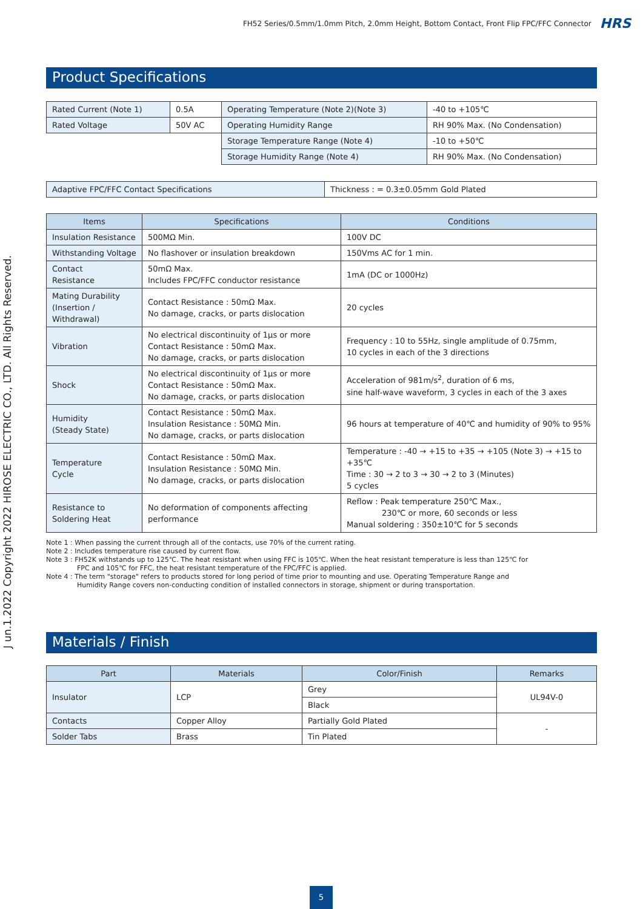FH52 Series/0.5mm/1.0mm Pitch, 2.0mm Height, Bottom Contact, Front Flip FPC/FFC Connector HRS
J un.1.2022 Copyright 2022 HIROSE ELECTRIC CO., LTD. All Rights Reserved.
Product Specifications
| Rated Current (Note 1) | 0.5A | Operating Temperature (Note 2)(Note 3) | -40 to +105℃ |
| Rated Voltage | 50V AC | Operating Humidity Range | RH 90% Max. (No Condensation) |
| | | Storage Temperature Range (Note 4) | -10 to +50℃ |
| | | Storage Humidity Range (Note 4) | RH 90% Max. (No Condensation) |
| Adaptive FPC/FFC Contact Specifications | Thickness : = 0.3±0.05mm Gold Plated |
| Items | Specifications | Conditions |
| --- | --- | --- |
| Insulation Resistance | 500MΩ Min. | 100V DC |
| Withstanding Voltage | No flashover or insulation breakdown | 150Vms AC for 1 min. |
| Contact Resistance | 50mΩ Max. Includes FPC/FFC conductor resistance | 1mA (DC or 1000Hz) |
| Mating Durability (Insertion / Withdrawal) | Contact Resistance : 50mΩ Max. No damage, cracks, or parts dislocation | 20 cycles |
| Vibration | No electrical discontinuity of 1μs or more Contact Resistance : 50mΩ Max. No damage, cracks, or parts dislocation | Frequency : 10 to 55Hz, single amplitude of 0.75mm, 10 cycles in each of the 3 directions |
| Shock | No electrical discontinuity of 1μs or more Contact Resistance : 50mΩ Max. No damage, cracks, or parts dislocation | Acceleration of 981m/s<sup>2</sup>, duration of 6 ms, sine half-wave waveform, 3 cycles in each of the 3 axes |
| Humidity (Steady State) | Contact Resistance : 50mΩ Max. Insulation Resistance : 50MΩ Min. No damage, cracks, or parts dislocation | 96 hours at temperature of 40℃ and humidity of 90% to 95% |
| Temperature Cycle | Contact Resistance : 50mΩ Max. Insulation Resistance : 50MΩ Min. No damage, cracks, or parts dislocation | Temperature : -40 → +15 to +35 → +105 (Note 3) → +15 to +35℃ Time : 30 → 2 to 3 → 30 → 2 to 3 (Minutes) 5 cycles |
| Resistance to Soldering Heat | No deformation of components affecting performance | Reflow : Peak temperature 250℃ Max., 230℃ or more, 60 seconds or less Manual soldering : 350±10℃ for 5 seconds |
Note 1 : When passing the current through all of the contacts, use 70% of the current rating.
Note 2 : Includes temperature rise caused by current flow.
Note 3 : FH52K withstands up to 125℃. The heat resistant when using FFC is 105℃. When the heat resistant temperature is less than 125℃ for
FPC and 105℃ for FFC, the heat resistant temperature of the FPC/FFC is applied.
Note 4 : The term "storage" refers to products stored for long period of time prior to mounting and use. Operating Temperature Range and
Humidity Range covers non-conducting condition of installed connectors in storage, shipment or during transportation.
Materials / Finish
| Part | Materials | Color/Finish | Remarks |
| --- | --- | --- | --- |
| Insulator | LCP | Grey | UL94V-0 |
| | | Black | |
| Contacts | Copper Alloy | Partially Gold Plated | - |
| Solder Tabs | Brass | Tin Plated | |
5